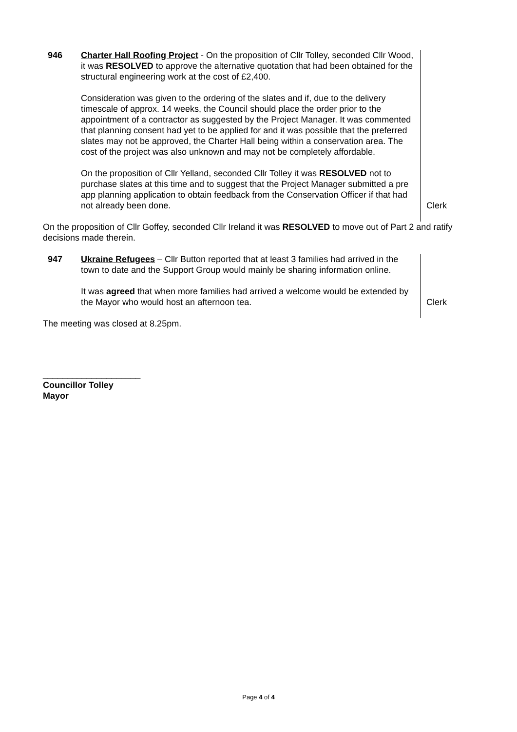946 Charter Hall Roofing Project - On the proposition of Cllr Tolley, seconded Cllr Wood, it was RESOLVED to approve the alternative quotation that had been obtained for the structural engineering work at the cost of £2,400.
Consideration was given to the ordering of the slates and if, due to the delivery timescale of approx. 14 weeks, the Council should place the order prior to the appointment of a contractor as suggested by the Project Manager. It was commented that planning consent had yet to be applied for and it was possible that the preferred slates may not be approved, the Charter Hall being within a conservation area. The cost of the project was also unknown and may not be completely affordable.
On the proposition of Cllr Yelland, seconded Cllr Tolley it was RESOLVED not to purchase slates at this time and to suggest that the Project Manager submitted a pre app planning application to obtain feedback from the Conservation Officer if that had not already been done.
Clerk
On the proposition of Cllr Goffey, seconded Cllr Ireland it was RESOLVED to move out of Part 2 and ratify decisions made therein.
947 Ukraine Refugees – Cllr Button reported that at least 3 families had arrived in the town to date and the Support Group would mainly be sharing information online.
It was agreed that when more families had arrived a welcome would be extended by the Mayor who would host an afternoon tea.
Clerk
The meeting was closed at 8.25pm.
____________________
Councillor Tolley
Mayor
Page 4 of 4